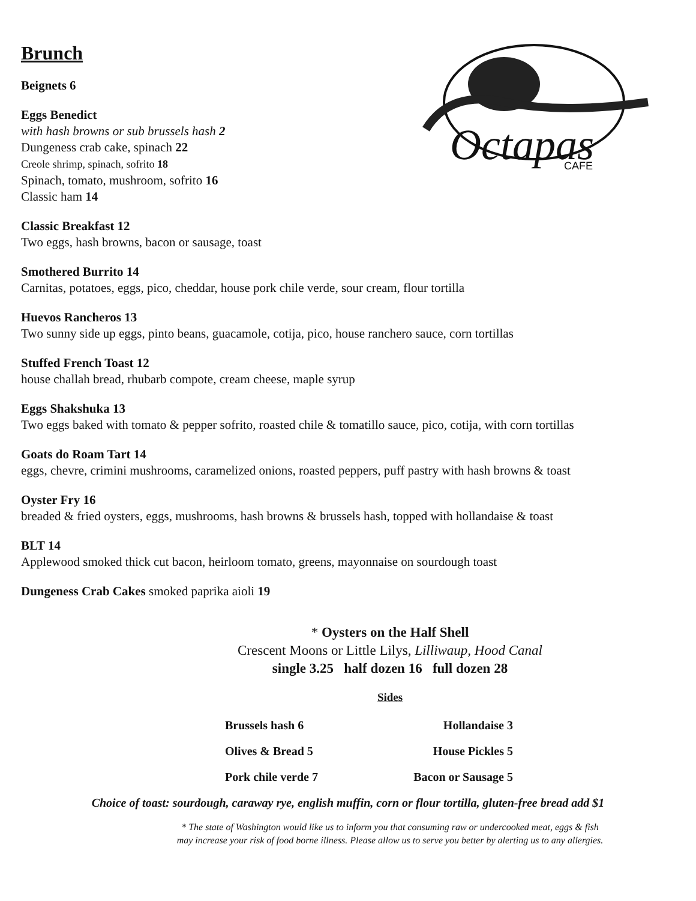Octapas
CAFE
Brunch
Beignets 6
Eggs Benedict
with hash browns or sub brussels hash 2
Dungeness crab cake, spinach 22
Creole shrimp, spinach, sofrito 18
Spinach, tomato, mushroom, sofrito 16
Classic ham 14
Classic Breakfast 12
Two eggs, hash browns, bacon or sausage, toast
Smothered Burrito 14
Carnitas, potatoes, eggs, pico, cheddar, house pork chile verde, sour cream, flour tortilla
Huevos Rancheros 13
Two sunny side up eggs, pinto beans, guacamole, cotija, pico, house ranchero sauce, corn tortillas
Stuffed French Toast 12
house challah bread, rhubarb compote, cream cheese, maple syrup
Eggs Shakshuka 13
Two eggs baked with tomato & pepper sofrito, roasted chile & tomatillo sauce, pico, cotija, with corn tortillas
Goats do Roam Tart 14
eggs, chevre, crimini mushrooms, caramelized onions, roasted peppers, puff pastry with hash browns & toast
Oyster Fry 16
breaded & fried oysters, eggs, mushrooms, hash browns & brussels hash, topped with hollandaise & toast
BLT 14
Applewood smoked thick cut bacon, heirloom tomato, greens, mayonnaise on sourdough toast
Dungeness Crab Cakes smoked paprika aioli 19
* Oysters on the Half Shell
Crescent Moons or Little Lilys, Lilliwaup, Hood Canal
single 3.25 half dozen 16 full dozen 28
Sides
Brussels hash 6 Hollandaise 3
Olives & Bread 5 House Pickles 5
Pork chile verde 7 Bacon or Sausage 5
Choice of toast: sourdough, caraway rye, english muffin, corn or flour tortilla, gluten-free bread add $1
* The state of Washington would like us to inform you that consuming raw or undercooked meat, eggs & fish
may increase your risk of food borne illness. Please allow us to serve you better by alerting us to any allergies.